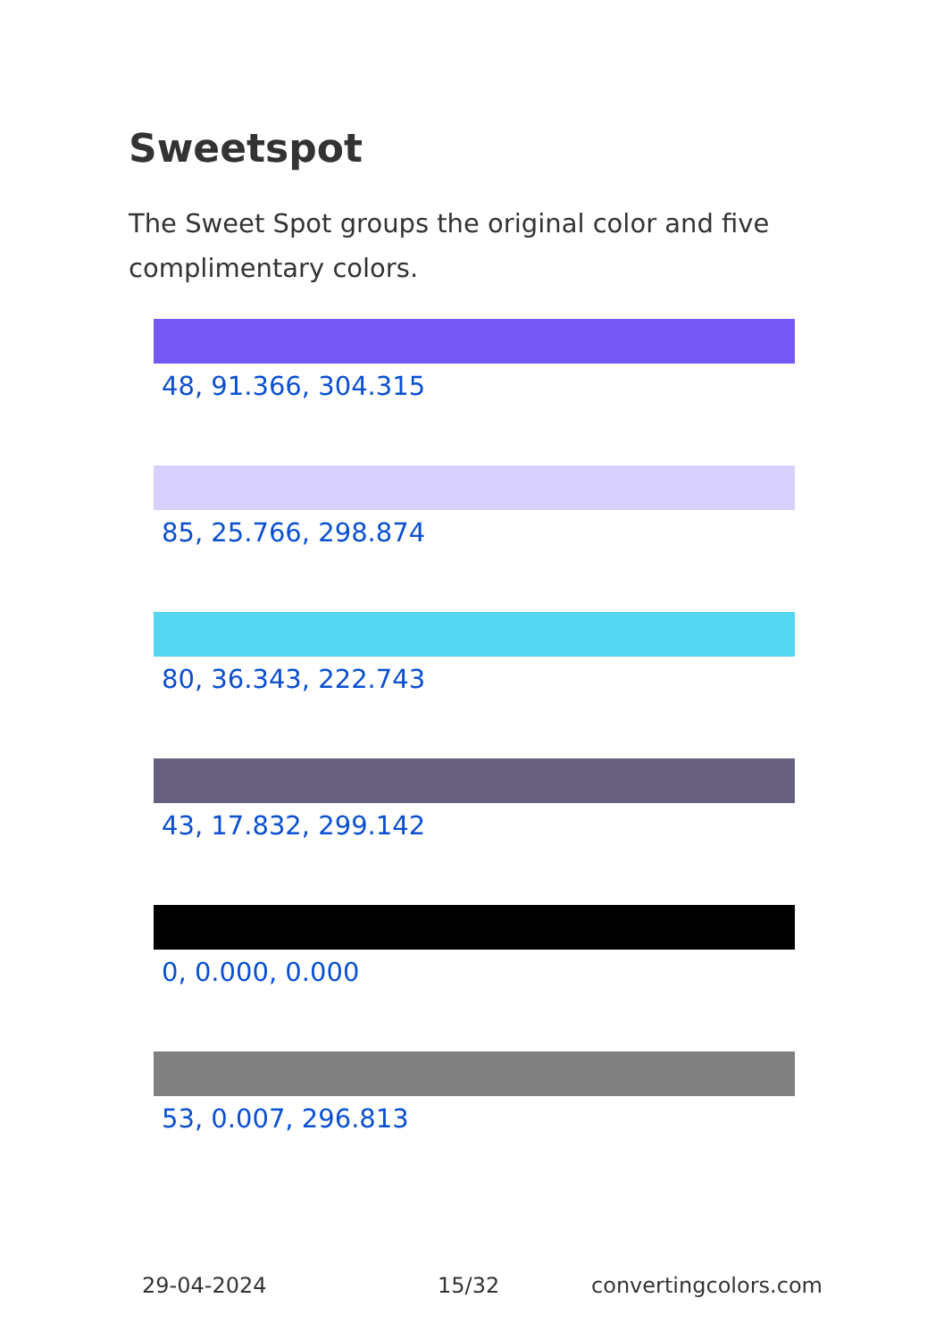Sweetspot
The Sweet Spot groups the original color and five complimentary colors.
48, 91.366, 304.315
85, 25.766, 298.874
80, 36.343, 222.743
43, 17.832, 299.142
0, 0.000, 0.000
53, 0.007, 296.813
29-04-2024 15/32 convertingcolors.com